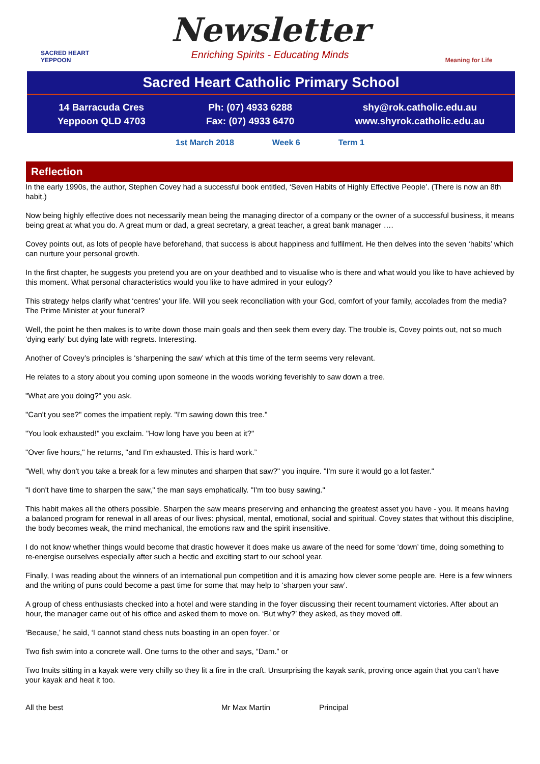SACRED HEART YEPPOON
Newsletter
Enriching Spirits - Educating Minds
Meaning for Life
Sacred Heart Catholic Primary School
14 Barracuda Cres
Yeppoon QLD 4703
Ph: (07) 4933 6288
Fax: (07) 4933 6470
shy@rok.catholic.edu.au
www.shyrok.catholic.edu.au
1st March 2018 Week 6 Term 1
Reflection
In the early 1990s, the author, Stephen Covey had a successful book entitled, ‘Seven Habits of Highly Effective People’. (There is now an 8th habit.)
Now being highly effective does not necessarily mean being the managing director of a company or the owner of a successful business, it means being great at what you do. A great mum or dad, a great secretary, a great teacher, a great bank manager ….
Covey points out, as lots of people have beforehand, that success is about happiness and fulfilment. He then delves into the seven ‘habits’ which can nurture your personal growth.
In the first chapter, he suggests you pretend you are on your deathbed and to visualise who is there and what would you like to have achieved by this moment. What personal characteristics would you like to have admired in your eulogy?
This strategy helps clarify what ‘centres’ your life. Will you seek reconciliation with your God, comfort of your family, accolades from the media? The Prime Minister at your funeral?
Well, the point he then makes is to write down those main goals and then seek them every day. The trouble is, Covey points out, not so much ‘dying early’ but dying late with regrets. Interesting.
Another of Covey’s principles is ‘sharpening the saw’ which at this time of the term seems very relevant.
He relates to a story about you coming upon someone in the woods working feverishly to saw down a tree.
"What are you doing?" you ask.
"Can't you see?" comes the impatient reply. "I'm sawing down this tree."
"You look exhausted!" you exclaim. "How long have you been at it?"
"Over five hours," he returns, "and I'm exhausted. This is hard work.”
"Well, why don't you take a break for a few minutes and sharpen that saw?" you inquire. "I'm sure it would go a lot faster."
"I don't have time to sharpen the saw," the man says emphatically. "I'm too busy sawing."
This habit makes all the others possible. Sharpen the saw means preserving and enhancing the greatest asset you have - you. It means having a balanced program for renewal in all areas of our lives: physical, mental, emotional, social and spiritual. Covey states that without this discipline, the body becomes weak, the mind mechanical, the emotions raw and the spirit insensitive.
I do not know whether things would become that drastic however it does make us aware of the need for some ‘down’ time, doing something to re-energise ourselves especially after such a hectic and exciting start to our school year.
Finally, I was reading about the winners of an international pun competition and it is amazing how clever some people are. Here is a few winners and the writing of puns could become a past time for some that may help to ‘sharpen your saw’.
A group of chess enthusiasts checked into a hotel and were standing in the foyer discussing their recent tournament victories. After about an hour, the manager came out of his office and asked them to move on. ‘But why?’ they asked, as they moved off.
‘Because,’ he said, ‘I cannot stand chess nuts boasting in an open foyer.’ or
Two fish swim into a concrete wall. One turns to the other and says, “Dam.” or
Two Inuits sitting in a kayak were very chilly so they lit a fire in the craft. Unsurprising the kayak sank, proving once again that you can’t have your kayak and heat it too.
All the best Mr Max Martin Principal